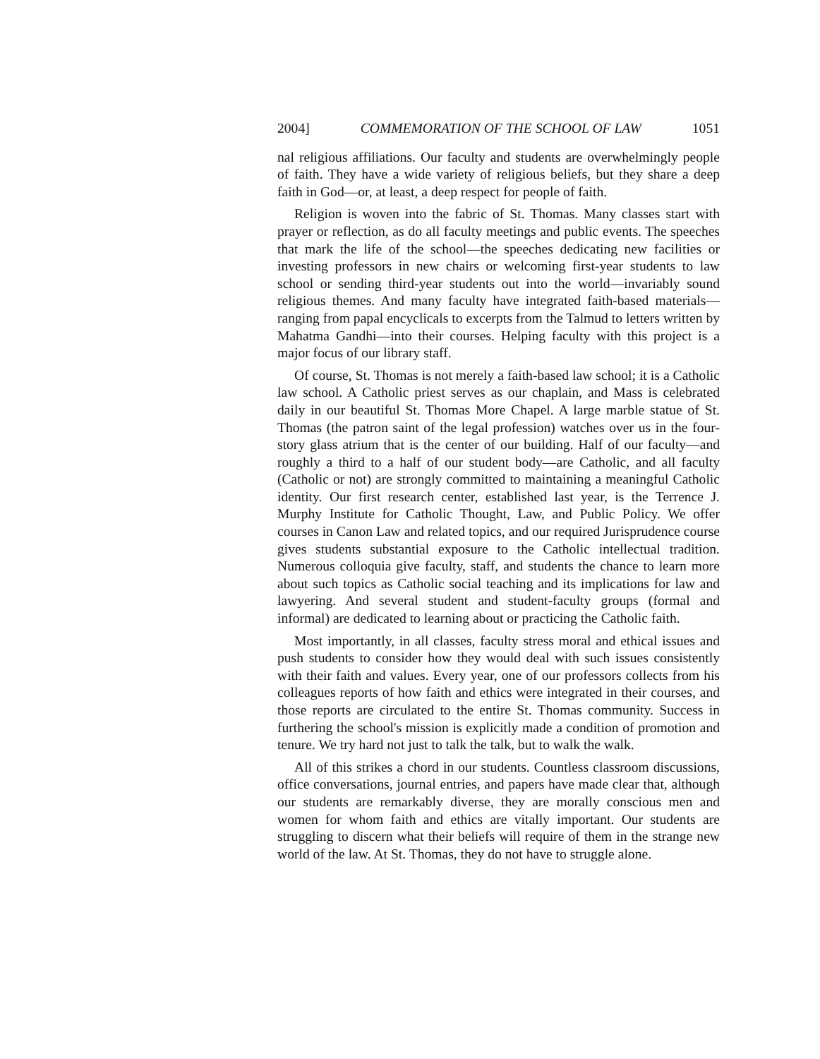2004] COMMEMORATION OF THE SCHOOL OF LAW 1051
nal religious affiliations. Our faculty and students are overwhelmingly people of faith. They have a wide variety of religious beliefs, but they share a deep faith in God—or, at least, a deep respect for people of faith.
Religion is woven into the fabric of St. Thomas. Many classes start with prayer or reflection, as do all faculty meetings and public events. The speeches that mark the life of the school—the speeches dedicating new facilities or investing professors in new chairs or welcoming first-year students to law school or sending third-year students out into the world—invariably sound religious themes. And many faculty have integrated faith-based materials—ranging from papal encyclicals to excerpts from the Talmud to letters written by Mahatma Gandhi—into their courses. Helping faculty with this project is a major focus of our library staff.
Of course, St. Thomas is not merely a faith-based law school; it is a Catholic law school. A Catholic priest serves as our chaplain, and Mass is celebrated daily in our beautiful St. Thomas More Chapel. A large marble statue of St. Thomas (the patron saint of the legal profession) watches over us in the four-story glass atrium that is the center of our building. Half of our faculty—and roughly a third to a half of our student body—are Catholic, and all faculty (Catholic or not) are strongly committed to maintaining a meaningful Catholic identity. Our first research center, established last year, is the Terrence J. Murphy Institute for Catholic Thought, Law, and Public Policy. We offer courses in Canon Law and related topics, and our required Jurisprudence course gives students substantial exposure to the Catholic intellectual tradition. Numerous colloquia give faculty, staff, and students the chance to learn more about such topics as Catholic social teaching and its implications for law and lawyering. And several student and student-faculty groups (formal and informal) are dedicated to learning about or practicing the Catholic faith.
Most importantly, in all classes, faculty stress moral and ethical issues and push students to consider how they would deal with such issues consistently with their faith and values. Every year, one of our professors collects from his colleagues reports of how faith and ethics were integrated in their courses, and those reports are circulated to the entire St. Thomas community. Success in furthering the school's mission is explicitly made a condition of promotion and tenure. We try hard not just to talk the talk, but to walk the walk.
All of this strikes a chord in our students. Countless classroom discussions, office conversations, journal entries, and papers have made clear that, although our students are remarkably diverse, they are morally conscious men and women for whom faith and ethics are vitally important. Our students are struggling to discern what their beliefs will require of them in the strange new world of the law. At St. Thomas, they do not have to struggle alone.